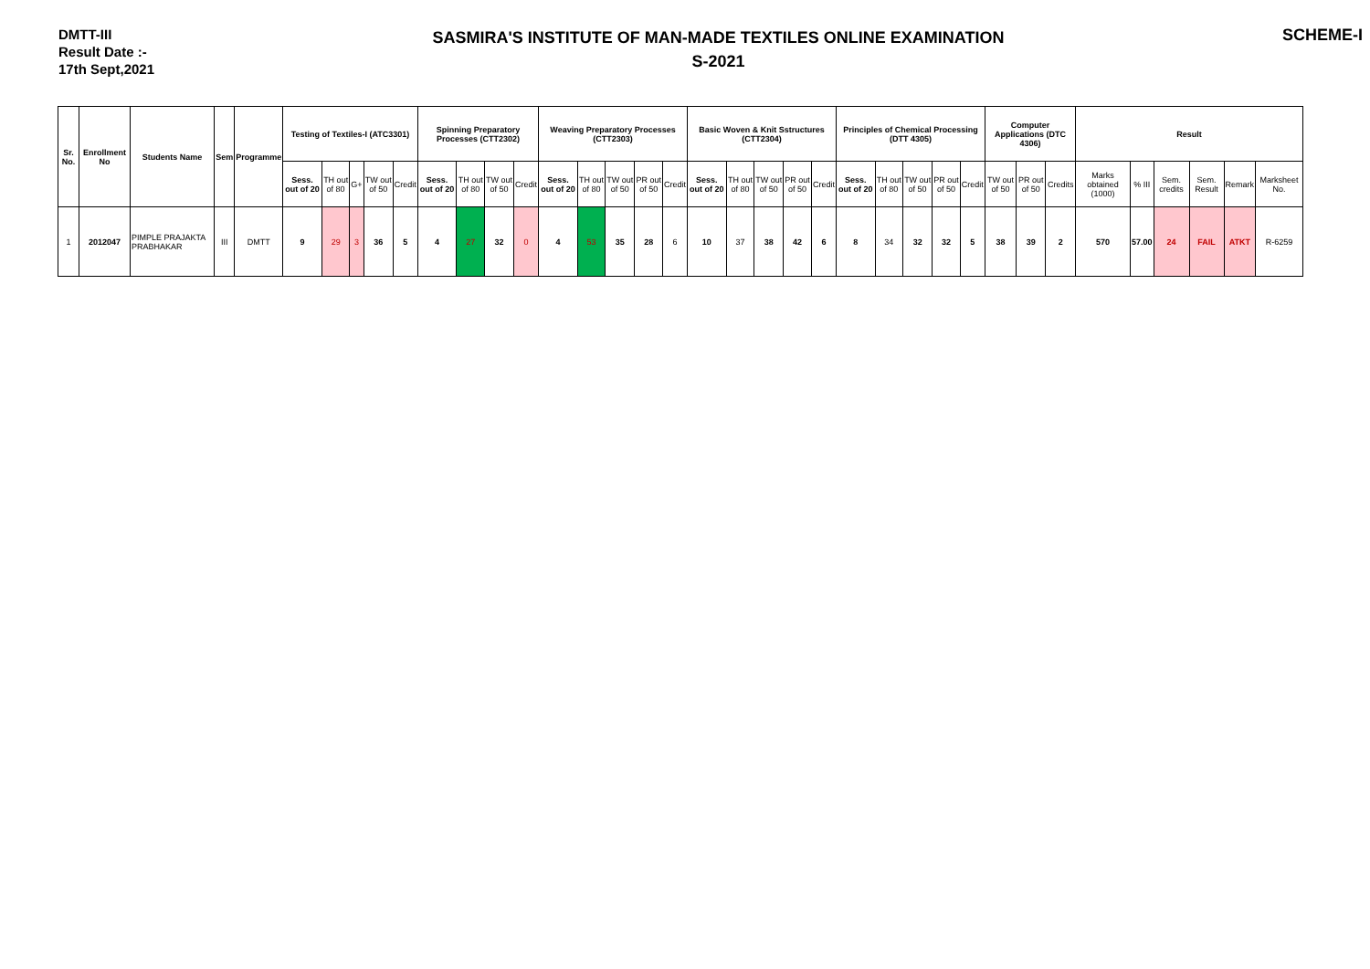DMTT-III
Result Date :-
17th Sept,2021
SASMIRA'S INSTITUTE OF MAN-MADE TEXTILES ONLINE EXAMINATION
S-2021
SCHEME-I
| Sr. No. | Enrollment No | Students Name | Sem | Programme | Testing of Textiles-I (ATC3301) | | | | | Spinning Preparatory Processes (CTT2302) | | | | Weaving Preparatory Processes (CTT2303) | | | | | Basic Woven & Knit Sstructures (CTT2304) | | | | | Principles of Chemical Processing (DTT 4305) | | | | | Computer Applications (DTC 4306) | | | Result | | | | | |
| --- | --- | --- | --- | --- | --- | --- | --- | --- | --- | --- | --- | --- | --- | --- | --- | --- | --- | --- | --- | --- | --- | --- | --- | --- | --- | --- | --- | --- | --- | --- | --- | --- | --- | --- | --- | --- | --- |
| | | | | | Sess. out of 20 | TH out of 80 | G+ | TW out of 50 | Credit | Sess. out of 20 | TH out of 80 | TW out of 50 | Credit | Sess. out of 20 | TH out of 80 | TW out of 50 | PR out of 50 | Credit | Sess. out of 20 | TH out of 80 | TW out of 50 | PR out of 50 | Credit | Sess. out of 20 | TH out of 80 | TW out of 50 | PR out of 50 | Credit | TW out of 50 | PR out of 50 | Credits | Marks obtained (1000) | % III | Sem. credits | Sem. Result | Remark | Marksheet No. |
| 1 | 2012047 | PIMPLE PRAJAKTA PRABHAKAR | III | DMTT | 9 | 29 | 3 | 36 | 5 | 4 | 27 | 32 | 0 | 4 | 53 | 35 | 28 | 6 | 10 | 37 | 38 | 42 | 6 | 8 | 34 | 32 | 32 | 5 | 38 | 39 | 2 | 570 | 57.00 | 24 | FAIL | ATKT | R-6259 |